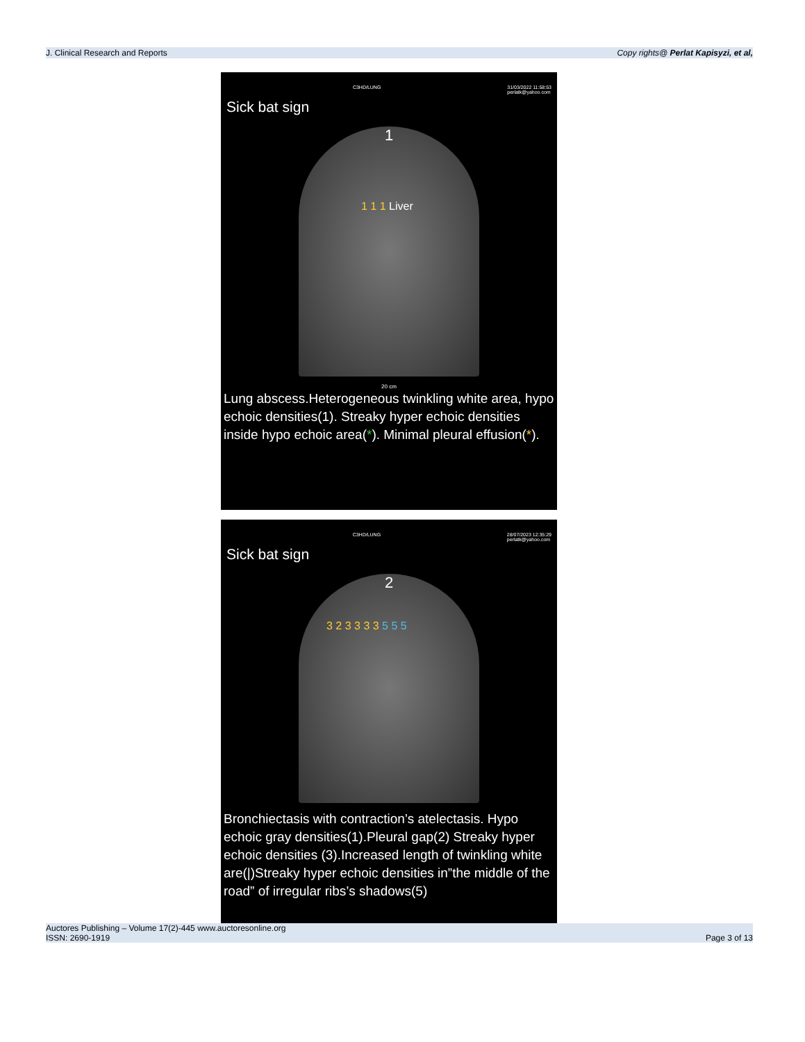J. Clinical Research and Reports Copy rights@ Perlat Kapisyzi, et al,
C3HD/LUNG 31/03/2022 11:58:53
perlatk@yahoo.com
Sick bat sign
1
1 1 1 Liver
20 cm
Lung abscess.Heterogeneous twinkling white area, hypo echoic densities(1). Streaky hyper echoic densities inside hypo echoic area(*). Minimal pleural effusion(*).
C3HD/LUNG 28/07/2023 12:35:29
perlatk@yahoo.com
Sick bat sign
2
3 2 3 3 3 3 5 5 5
Bronchiectasis with contraction’s atelectasis. Hypo echoic gray densities(1).Pleural gap(2) Streaky hyper echoic densities (3).Increased length of twinkling white are(|)Streaky hyper echoic densities in”the middle of the road” of irregular ribs’s shadows(5)
Auctores Publishing – Volume 17(2)-445 www.auctoresonline.org
ISSN: 2690-1919 Page 3 of 13